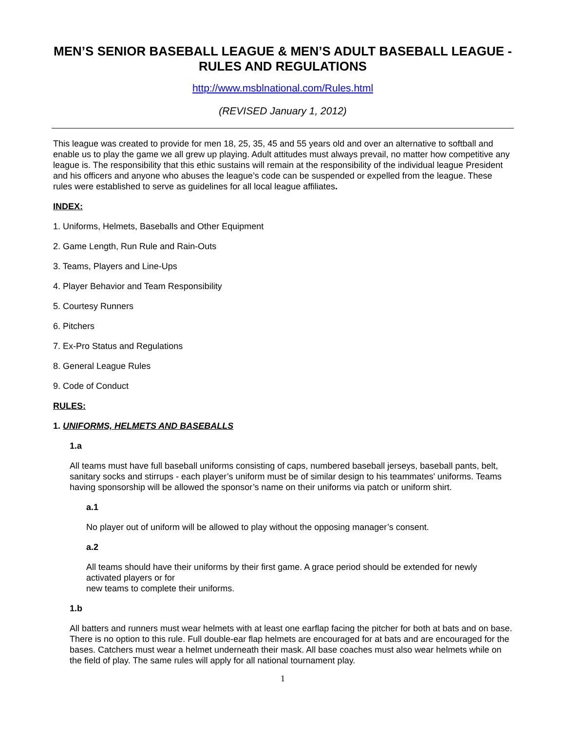MEN’S SENIOR BASEBALL LEAGUE & MEN’S ADULT BASEBALL LEAGUE - RULES AND REGULATIONS
http://www.msblnational.com/Rules.html
(REVISED January 1, 2012)
This league was created to provide for men 18, 25, 35, 45 and 55 years old and over an alternative to softball and enable us to play the game we all grew up playing. Adult attitudes must always prevail, no matter how competitive any league is. The responsibility that this ethic sustains will remain at the responsibility of the individual league President and his officers and anyone who abuses the league’s code can be suspended or expelled from the league. These rules were established to serve as guidelines for all local league affiliates.
INDEX:
1. Uniforms, Helmets, Baseballs and Other Equipment
2. Game Length, Run Rule and Rain-Outs
3. Teams, Players and Line-Ups
4. Player Behavior and Team Responsibility
5. Courtesy Runners
6. Pitchers
7. Ex-Pro Status and Regulations
8. General League Rules
9. Code of Conduct
RULES:
1. UNIFORMS, HELMETS AND BASEBALLS
1.a
All teams must have full baseball uniforms consisting of caps, numbered baseball jerseys, baseball pants, belt, sanitary socks and stirrups - each player’s uniform must be of similar design to his teammates' uniforms. Teams having sponsorship will be allowed the sponsor’s name on their uniforms via patch or uniform shirt.
a.1
No player out of uniform will be allowed to play without the opposing manager’s consent.
a.2
All teams should have their uniforms by their first game. A grace period should be extended for newly activated players or for
new teams to complete their uniforms.
1.b
All batters and runners must wear helmets with at least one earflap facing the pitcher for both at bats and on base. There is no option to this rule. Full double-ear flap helmets are encouraged for at bats and are encouraged for the bases. Catchers must wear a helmet underneath their mask. All base coaches must also wear helmets while on the field of play. The same rules will apply for all national tournament play.
1